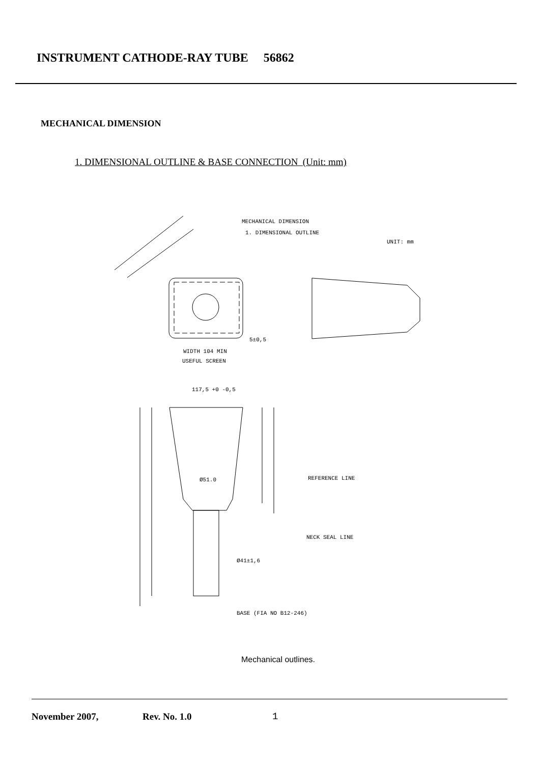INSTRUMENT CATHODE-RAY TUBE 56862
MECHANICAL DIMENSION
1. DIMENSIONAL OUTLINE & BASE CONNECTION (Unit: mm)
MECHANICAL DIMENSION
1. DIMENSIONAL OUTLINE
UNIT: mm
5±0,5
WIDTH 104 MIN
USEFUL SCREEN
117,5 +0 -0,5
Ø51.0
REFERENCE LINE
NECK SEAL LINE
Ø41±1,6
BASE (FIA NO B12-246)
Mechanical outlines.
November 2007, Rev. No. 1.0 1